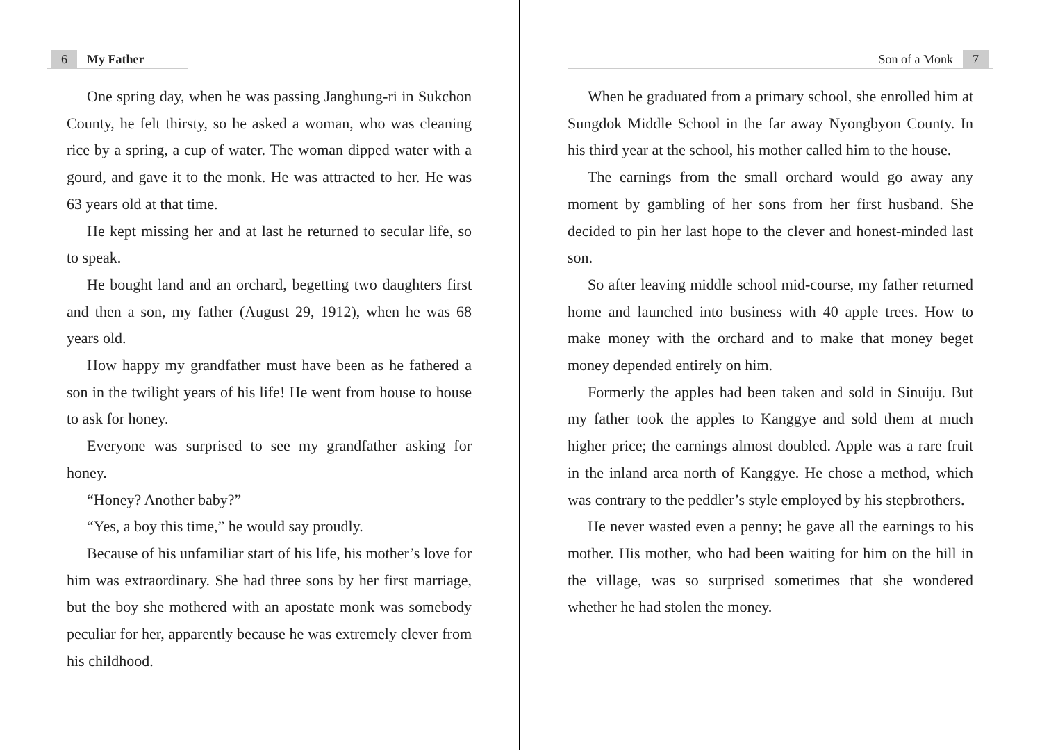6 My Father
One spring day, when he was passing Janghung-ri in Sukchon County, he felt thirsty, so he asked a woman, who was cleaning rice by a spring, a cup of water. The woman dipped water with a gourd, and gave it to the monk. He was attracted to her. He was 63 years old at that time.
He kept missing her and at last he returned to secular life, so to speak.
He bought land and an orchard, begetting two daughters first and then a son, my father (August 29, 1912), when he was 68 years old.
How happy my grandfather must have been as he fathered a son in the twilight years of his life! He went from house to house to ask for honey.
Everyone was surprised to see my grandfather asking for honey.
“Honey? Another baby?”
“Yes, a boy this time,” he would say proudly.
Because of his unfamiliar start of his life, his mother’s love for him was extraordinary. She had three sons by her first marriage, but the boy she mothered with an apostate monk was somebody peculiar for her, apparently because he was extremely clever from his childhood.
Son of a Monk 7
When he graduated from a primary school, she enrolled him at Sungdok Middle School in the far away Nyongbyon County. In his third year at the school, his mother called him to the house.
The earnings from the small orchard would go away any moment by gambling of her sons from her first husband. She decided to pin her last hope to the clever and honest-minded last son.
So after leaving middle school mid-course, my father returned home and launched into business with 40 apple trees. How to make money with the orchard and to make that money beget money depended entirely on him.
Formerly the apples had been taken and sold in Sinuiju. But my father took the apples to Kanggye and sold them at much higher price; the earnings almost doubled. Apple was a rare fruit in the inland area north of Kanggye. He chose a method, which was contrary to the peddler’s style employed by his stepbrothers.
He never wasted even a penny; he gave all the earnings to his mother. His mother, who had been waiting for him on the hill in the village, was so surprised sometimes that she wondered whether he had stolen the money.